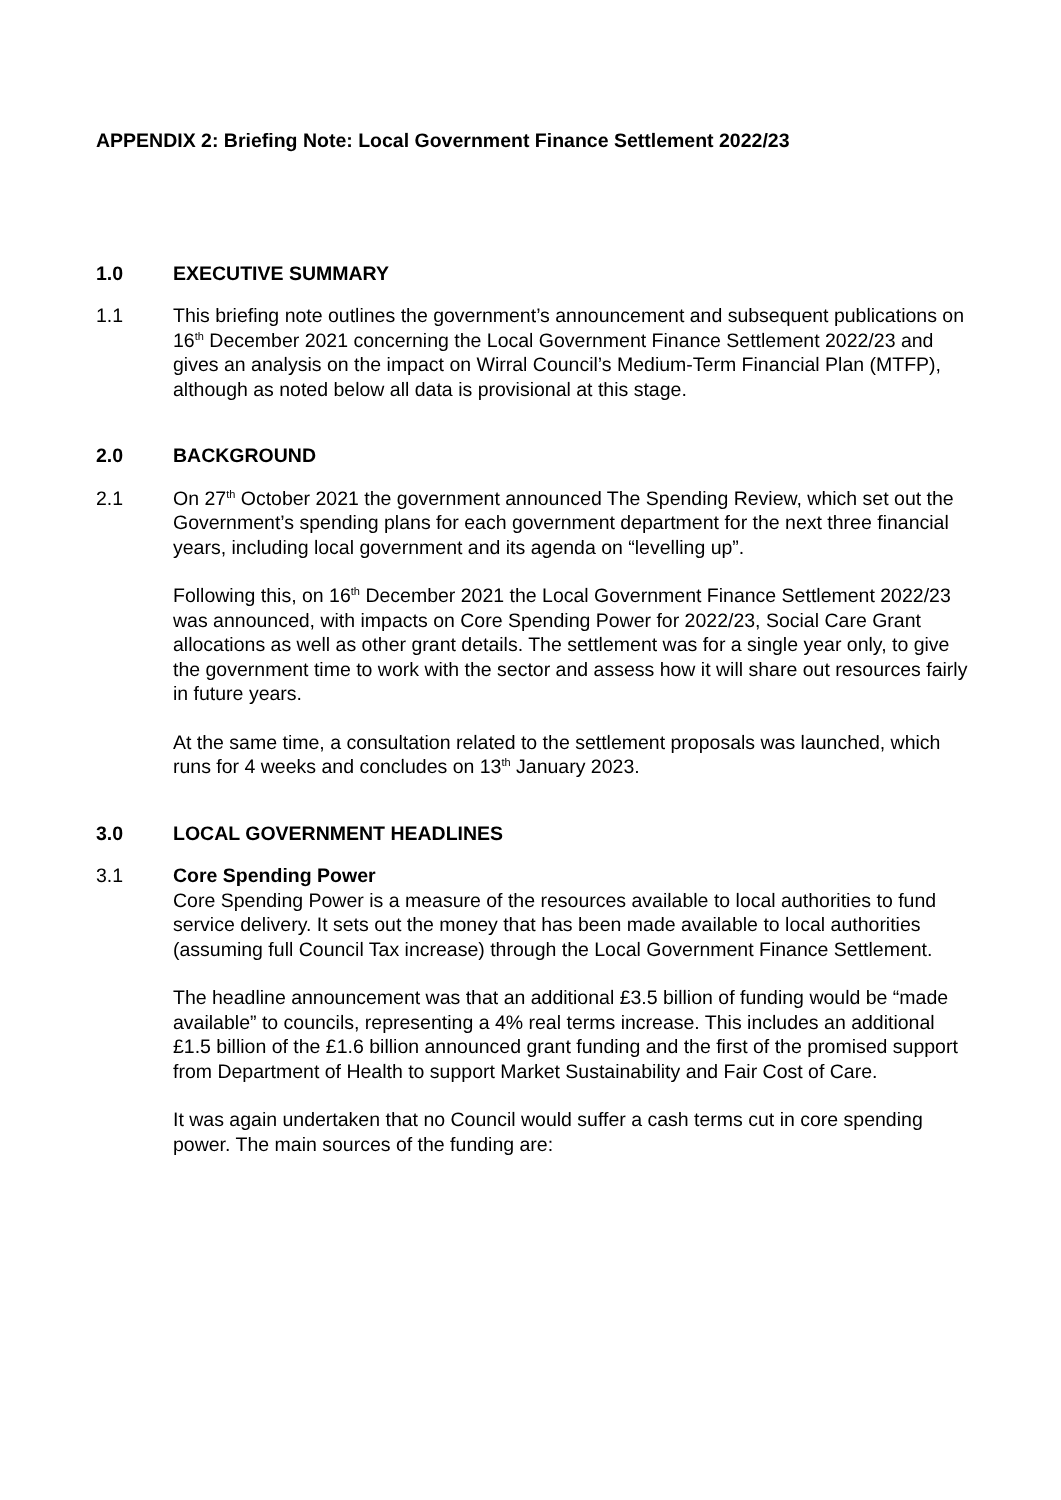APPENDIX 2: Briefing Note: Local Government Finance Settlement 2022/23
1.0 EXECUTIVE SUMMARY
1.1 This briefing note outlines the government’s announcement and subsequent publications on 16<sup>th</sup> December 2021 concerning the Local Government Finance Settlement 2022/23 and gives an analysis on the impact on Wirral Council’s Medium-Term Financial Plan (MTFP), although as noted below all data is provisional at this stage.
2.0 BACKGROUND
2.1 On 27<sup>th</sup> October 2021 the government announced The Spending Review, which set out the Government’s spending plans for each government department for the next three financial years, including local government and its agenda on “levelling up”.
Following this, on 16<sup>th</sup> December 2021 the Local Government Finance Settlement 2022/23 was announced, with impacts on Core Spending Power for 2022/23, Social Care Grant allocations as well as other grant details. The settlement was for a single year only, to give the government time to work with the sector and assess how it will share out resources fairly in future years.
At the same time, a consultation related to the settlement proposals was launched, which runs for 4 weeks and concludes on 13<sup>th</sup> January 2023.
3.0 LOCAL GOVERNMENT HEADLINES
3.1 Core Spending Power
Core Spending Power is a measure of the resources available to local authorities to fund service delivery. It sets out the money that has been made available to local authorities (assuming full Council Tax increase) through the Local Government Finance Settlement.
The headline announcement was that an additional £3.5 billion of funding would be “made available” to councils, representing a 4% real terms increase. This includes an additional £1.5 billion of the £1.6 billion announced grant funding and the first of the promised support from Department of Health to support Market Sustainability and Fair Cost of Care.
It was again undertaken that no Council would suffer a cash terms cut in core spending power. The main sources of the funding are: